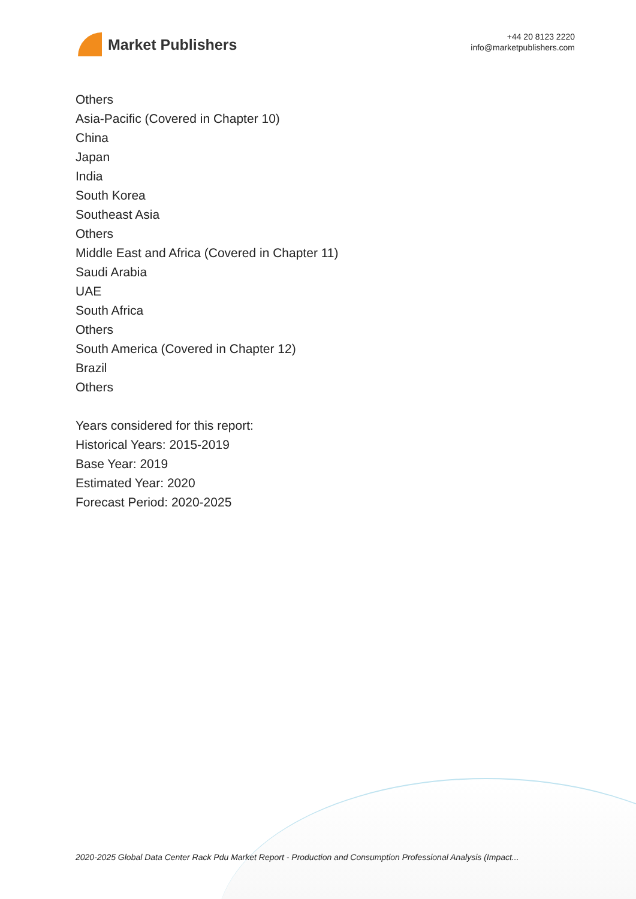Market Publishers
+44 20 8123 2220
info@marketpublishers.com
Others
Asia-Pacific (Covered in Chapter 10)
China
Japan
India
South Korea
Southeast Asia
Others
Middle East and Africa (Covered in Chapter 11)
Saudi Arabia
UAE
South Africa
Others
South America (Covered in Chapter 12)
Brazil
Others
Years considered for this report:
Historical Years: 2015-2019
Base Year: 2019
Estimated Year: 2020
Forecast Period: 2020-2025
2020-2025 Global Data Center Rack Pdu Market Report - Production and Consumption Professional Analysis (Impact...